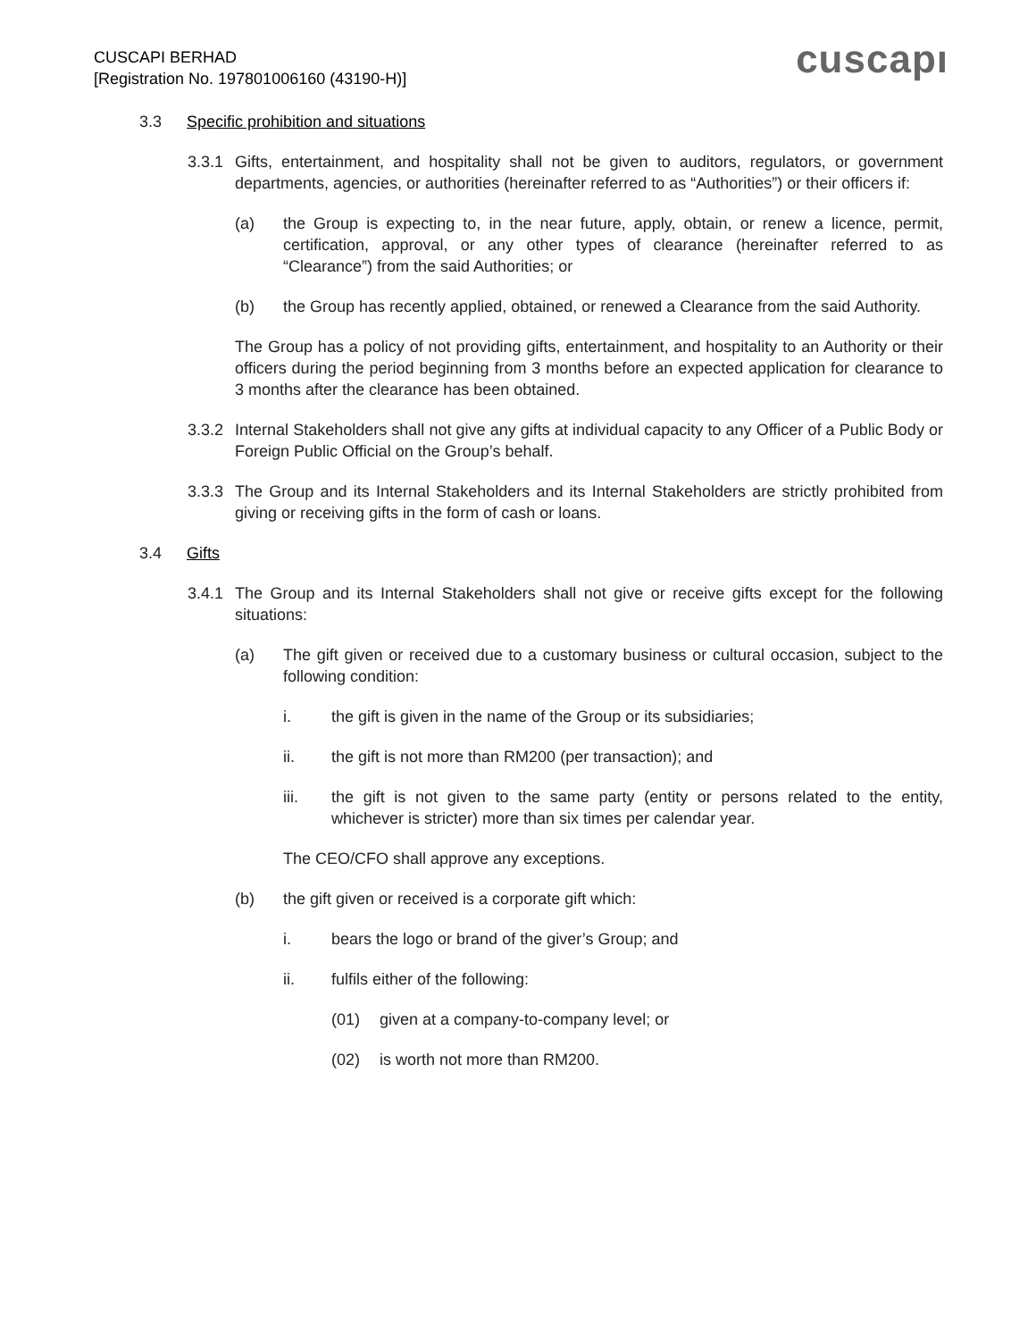CUSCAPI BERHAD
[Registration No. 197801006160 (43190-H)]
cuscapı
3.3 Specific prohibition and situations
3.3.1 Gifts, entertainment, and hospitality shall not be given to auditors, regulators, or government departments, agencies, or authorities (hereinafter referred to as “Authorities”) or their officers if:
(a) the Group is expecting to, in the near future, apply, obtain, or renew a licence, permit, certification, approval, or any other types of clearance (hereinafter referred to as “Clearance”) from the said Authorities; or
(b) the Group has recently applied, obtained, or renewed a Clearance from the said Authority.
The Group has a policy of not providing gifts, entertainment, and hospitality to an Authority or their officers during the period beginning from 3 months before an expected application for clearance to 3 months after the clearance has been obtained.
3.3.2 Internal Stakeholders shall not give any gifts at individual capacity to any Officer of a Public Body or Foreign Public Official on the Group’s behalf.
3.3.3 The Group and its Internal Stakeholders and its Internal Stakeholders are strictly prohibited from giving or receiving gifts in the form of cash or loans.
3.4 Gifts
3.4.1 The Group and its Internal Stakeholders shall not give or receive gifts except for the following situations:
(a) The gift given or received due to a customary business or cultural occasion, subject to the following condition:
i. the gift is given in the name of the Group or its subsidiaries;
ii. the gift is not more than RM200 (per transaction); and
iii. the gift is not given to the same party (entity or persons related to the entity, whichever is stricter) more than six times per calendar year.
The CEO/CFO shall approve any exceptions.
(b) the gift given or received is a corporate gift which:
i. bears the logo or brand of the giver’s Group; and
ii. fulfils either of the following:
(01) given at a company-to-company level; or
(02) is worth not more than RM200.